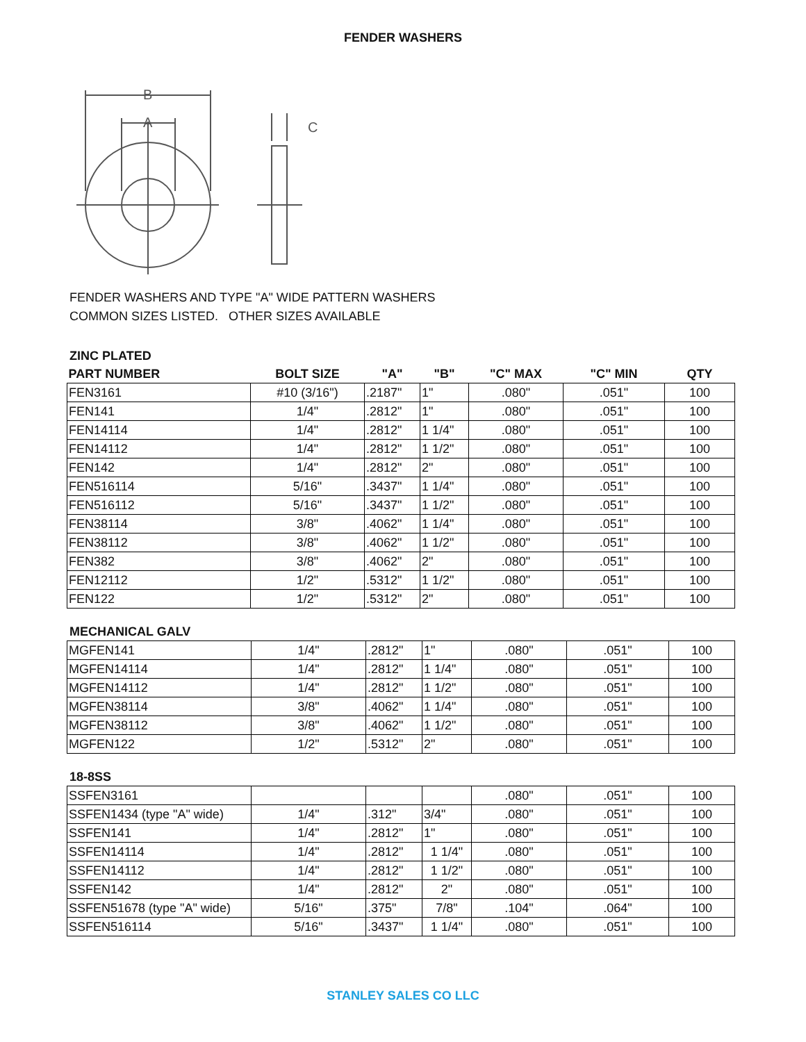FENDER WASHERS
B
A
C
FENDER WASHERS AND TYPE "A" WIDE PATTERN WASHERS
COMMON SIZES LISTED. OTHER SIZES AVAILABLE
ZINC PLATED
| PART NUMBER | BOLT SIZE | "A" | "B" | "C" MAX | "C" MIN | QTY |
| --- | --- | --- | --- | --- | --- | --- |
| FEN3161 | #10 (3/16") | .2187" | 1" | .080" | .051" | 100 |
| FEN141 | 1/4" | .2812" | 1" | .080" | .051" | 100 |
| FEN14114 | 1/4" | .2812" | 1 1/4" | .080" | .051" | 100 |
| FEN14112 | 1/4" | .2812" | 1 1/2" | .080" | .051" | 100 |
| FEN142 | 1/4" | .2812" | 2" | .080" | .051" | 100 |
| FEN516114 | 5/16" | .3437" | 1 1/4" | .080" | .051" | 100 |
| FEN516112 | 5/16" | .3437" | 1 1/2" | .080" | .051" | 100 |
| FEN38114 | 3/8" | .4062" | 1 1/4" | .080" | .051" | 100 |
| FEN38112 | 3/8" | .4062" | 1 1/2" | .080" | .051" | 100 |
| FEN382 | 3/8" | .4062" | 2" | .080" | .051" | 100 |
| FEN12112 | 1/2" | .5312" | 1 1/2" | .080" | .051" | 100 |
| FEN122 | 1/2" | .5312" | 2" | .080" | .051" | 100 |
MECHANICAL GALV
| MGFEN141 | 1/4" | .2812" | 1" | .080" | .051" | 100 |
| MGFEN14114 | 1/4" | .2812" | 1 1/4" | .080" | .051" | 100 |
| MGFEN14112 | 1/4" | .2812" | 1 1/2" | .080" | .051" | 100 |
| MGFEN38114 | 3/8" | .4062" | 1 1/4" | .080" | .051" | 100 |
| MGFEN38112 | 3/8" | .4062" | 1 1/2" | .080" | .051" | 100 |
| MGFEN122 | 1/2" | .5312" | 2" | .080" | .051" | 100 |
18-8SS
| SSFEN3161 | | | | .080" | .051" | 100 |
| SSFEN1434 (type "A" wide) | 1/4" | .312" | 3/4" | .080" | .051" | 100 |
| SSFEN141 | 1/4" | .2812" | 1" | .080" | .051" | 100 |
| SSFEN14114 | 1/4" | .2812" | 1 1/4" | .080" | .051" | 100 |
| SSFEN14112 | 1/4" | .2812" | 1 1/2" | .080" | .051" | 100 |
| SSFEN142 | 1/4" | .2812" | 2" | .080" | .051" | 100 |
| SSFEN51678 (type "A" wide) | 5/16" | .375" | 7/8" | .104" | .064" | 100 |
| SSFEN516114 | 5/16" | .3437" | 1 1/4" | .080" | .051" | 100 |
STANLEY SALES CO LLC